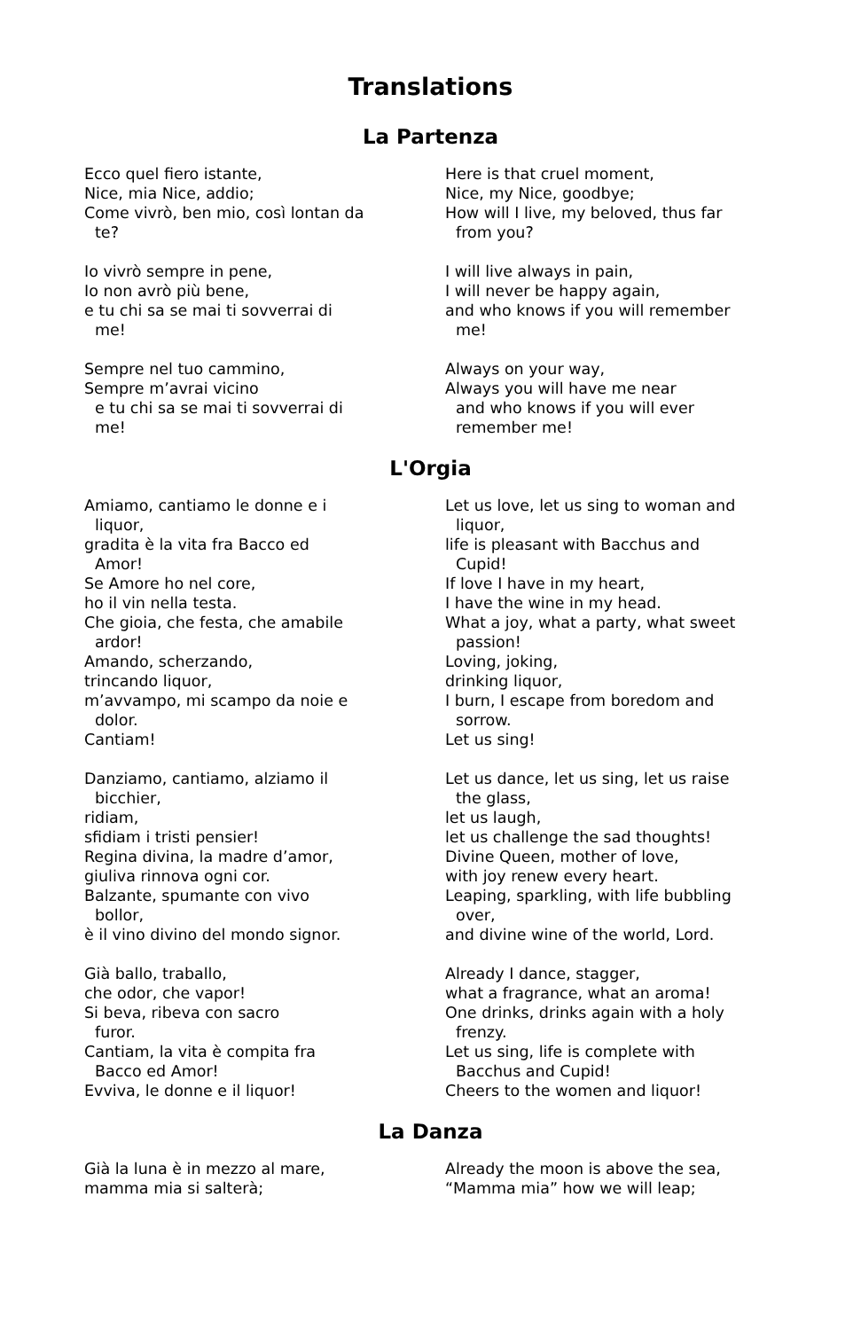Translations
La Partenza
Ecco quel fiero istante,
Nice, mia Nice, addio;
Come vivrò, ben mio, così lontan da
te?
Here is that cruel moment,
Nice, my Nice, goodbye;
How will I live, my beloved, thus far
from you?
Io vivrò sempre in pene,
Io non avrò più bene,
e tu chi sa se mai ti sovverrai di
me!
I will live always in pain,
I will never be happy again,
and who knows if you will remember
me!
Sempre nel tuo cammino,
Sempre m’avrai vicino
e tu chi sa se mai ti sovverrai di
me!
Always on your way,
Always you will have me near
and who knows if you will ever
remember me!
L'Orgia
Amiamo, cantiamo le donne e i
liquor,
gradita è la vita fra Bacco ed
Amor!
Se Amore ho nel core,
ho il vin nella testa.
Che gioia, che festa, che amabile
ardor!
Amando, scherzando,
trincando liquor,
m’avvampo, mi scampo da noie e
dolor.
Cantiam!
Let us love, let us sing to woman and
liquor,
life is pleasant with Bacchus and
Cupid!
If love I have in my heart,
I have the wine in my head.
What a joy, what a party, what sweet
passion!
Loving, joking,
drinking liquor,
I burn, I escape from boredom and
sorrow.
Let us sing!
Danziamo, cantiamo, alziamo il
bicchier,
ridiam,
sfidiam i tristi pensier!
Regina divina, la madre d’amor,
giuliva rinnova ogni cor.
Balzante, spumante con vivo
bollor,
è il vino divino del mondo signor.
Let us dance, let us sing, let us raise
the glass,
let us laugh,
let us challenge the sad thoughts!
Divine Queen, mother of love,
with joy renew every heart.
Leaping, sparkling, with life bubbling
over,
and divine wine of the world, Lord.
Già ballo, traballo,
che odor, che vapor!
Si beva, ribeva con sacro
furor.
Cantiam, la vita è compita fra
Bacco ed Amor!
Evviva, le donne e il liquor!
Already I dance, stagger,
what a fragrance, what an aroma!
One drinks, drinks again with a holy
frenzy.
Let us sing, life is complete with
Bacchus and Cupid!
Cheers to the women and liquor!
La Danza
Già la luna è in mezzo al mare,
mamma mia si salterà;
Already the moon is above the sea,
“Mamma mia” how we will leap;